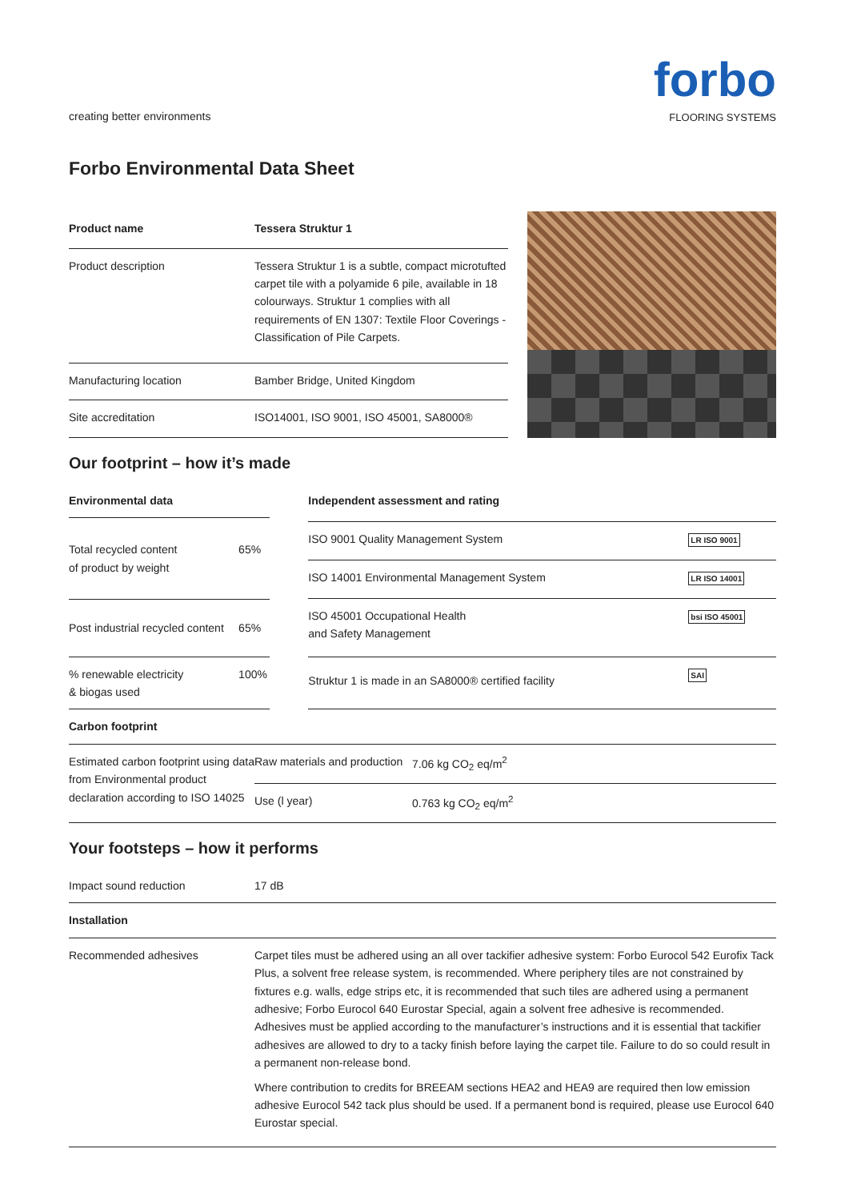creating better environments
forbo
FLOORING SYSTEMS
Forbo Environmental Data Sheet
| Product name | Tessera Struktur 1 |
| --- | --- |
| Product description | Tessera Struktur 1 is a subtle, compact microtufted carpet tile with a polyamide 6 pile, available in 18 colourways. Struktur 1 complies with all requirements of EN 1307: Textile Floor Coverings - Classification of Pile Carpets. |
| Manufacturing location | Bamber Bridge, United Kingdom |
| Site accreditation | ISO14001, ISO 9001, ISO 45001, SA8000® |
Our footprint – how it’s made
| Environmental data | |
| --- | --- |
| Total recycled content of product by weight | 65% |
| Post industrial recycled content | 65% |
| % renewable electricity & biogas used | 100% |
| Independent assessment and rating | |
| --- | --- |
| ISO 9001 Quality Management System | LR ISO 9001 |
| ISO 14001 Environmental Management System | LR ISO 14001 |
| ISO 45001 Occupational Health and Safety Management | bsi ISO 45001 |
| Struktur 1 is made in an SA8000® certified facility | SAI |
| Carbon footprint | | |
| --- | --- | --- |
| Estimated carbon footprint using data from Environmental product declaration according to ISO 14025 | Raw materials and production | 7.06 kg CO<sub>2</sub> eq/m<sup>2</sup> |
| | Use (l year) | 0.763 kg CO<sub>2</sub> eq/m<sup>2</sup> |
Your footsteps – how it performs
| Impact sound reduction | 17 dB |
| Installation | |
| Recommended adhesives | Carpet tiles must be adhered using an all over tackifier adhesive system: Forbo Eurocol 542 Eurofix Tack Plus, a solvent free release system, is recommended. Where periphery tiles are not constrained by fixtures e.g. walls, edge strips etc, it is recommended that such tiles are adhered using a permanent adhesive; Forbo Eurocol 640 Eurostar Special, again a solvent free adhesive is recommended. Adhesives must be applied according to the manufacturer’s instructions and it is essential that tackifier adhesives are allowed to dry to a tacky finish before laying the carpet tile. Failure to do so could result in a permanent non-release bond. Where contribution to credits for BREEAM sections HEA2 and HEA9 are required then low emission adhesive Eurocol 542 tack plus should be used. If a permanent bond is required, please use Eurocol 640 Eurostar special. |